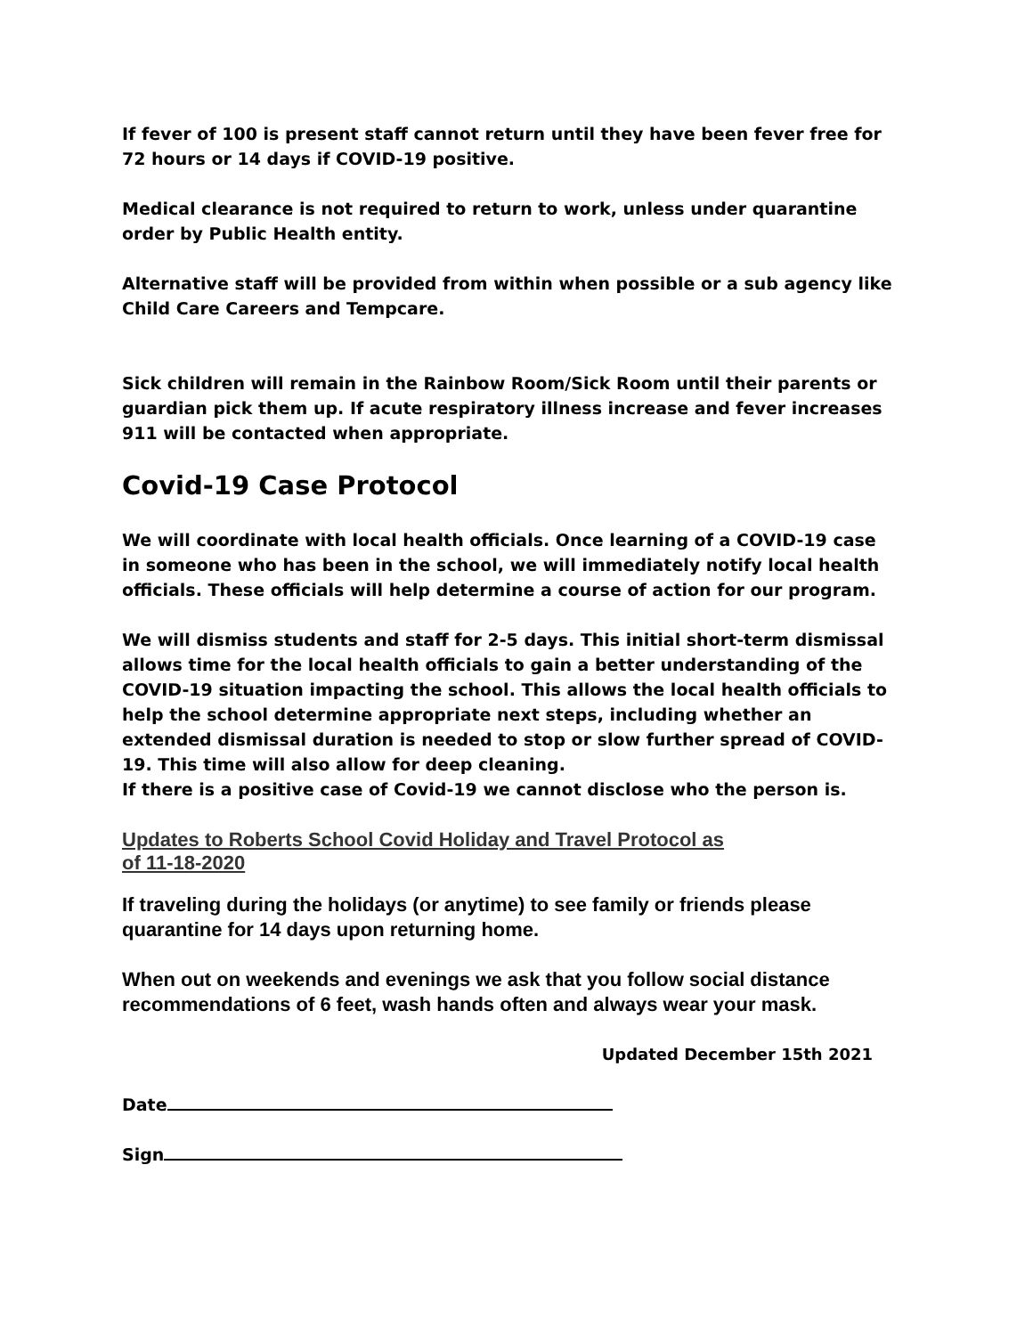If fever of 100 is present staff cannot return until they have been fever free for 72 hours or 14 days if COVID-19 positive.
Medical clearance is not required to return to work, unless under quarantine order by Public Health entity.
Alternative staff will be provided from within when possible or a sub agency like Child Care Careers and Tempcare.
Sick children will remain in the Rainbow Room/Sick Room until their parents or guardian pick them up. If acute respiratory illness increase and fever increases 911 will be contacted when appropriate.
Covid-19 Case Protocol
We will coordinate with local health officials. Once learning of a COVID-19 case in someone who has been in the school, we will immediately notify local health officials. These officials will help determine a course of action for our program.
We will dismiss students and staff for 2-5 days. This initial short-term dismissal allows time for the local health officials to gain a better understanding of the COVID-19 situation impacting the school. This allows the local health officials to help the school determine appropriate next steps, including whether an extended dismissal duration is needed to stop or slow further spread of COVID-19. This time will also allow for deep cleaning.
If there is a positive case of Covid-19 we cannot disclose who the person is.
Updates to Roberts School Covid Holiday and Travel Protocol as
of 11-18-2020
If traveling during the holidays (or anytime) to see family or friends please quarantine for 14 days upon returning home.
When out on weekends and evenings we ask that you follow social distance recommendations of 6 feet, wash hands often and always wear your mask.
Updated December 15th 2021
Date
Sign